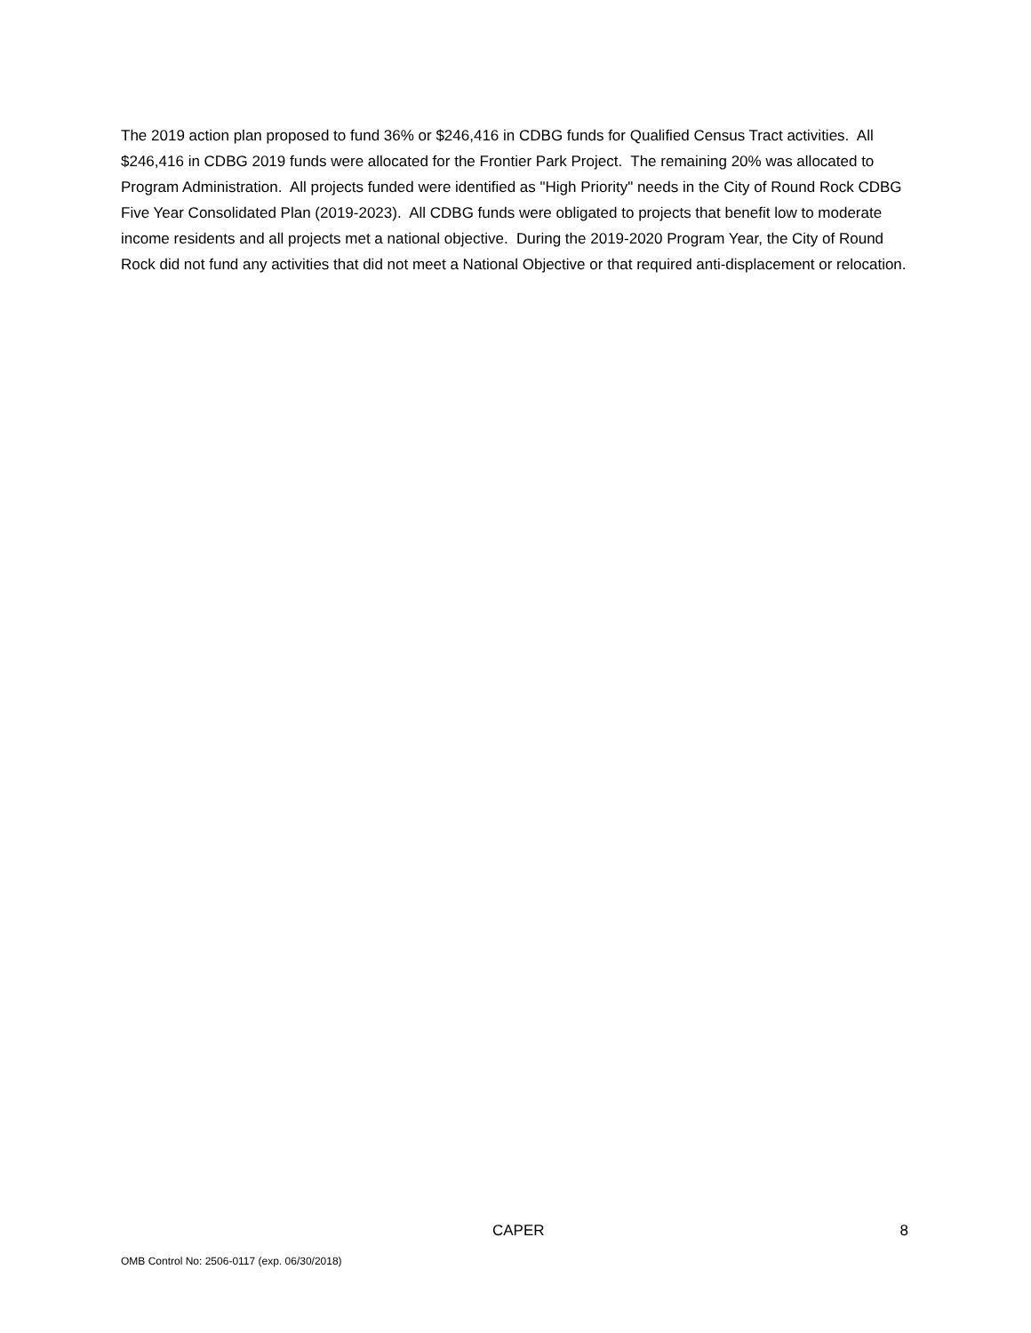The 2019 action plan proposed to fund 36% or $246,416 in CDBG funds for Qualified Census Tract activities. All $246,416 in CDBG 2019 funds were allocated for the Frontier Park Project. The remaining 20% was allocated to Program Administration. All projects funded were identified as "High Priority" needs in the City of Round Rock CDBG Five Year Consolidated Plan (2019-2023). All CDBG funds were obligated to projects that benefit low to moderate income residents and all projects met a national objective. During the 2019-2020 Program Year, the City of Round Rock did not fund any activities that did not meet a National Objective or that required anti-displacement or relocation.
CAPER 8
OMB Control No: 2506-0117 (exp. 06/30/2018)